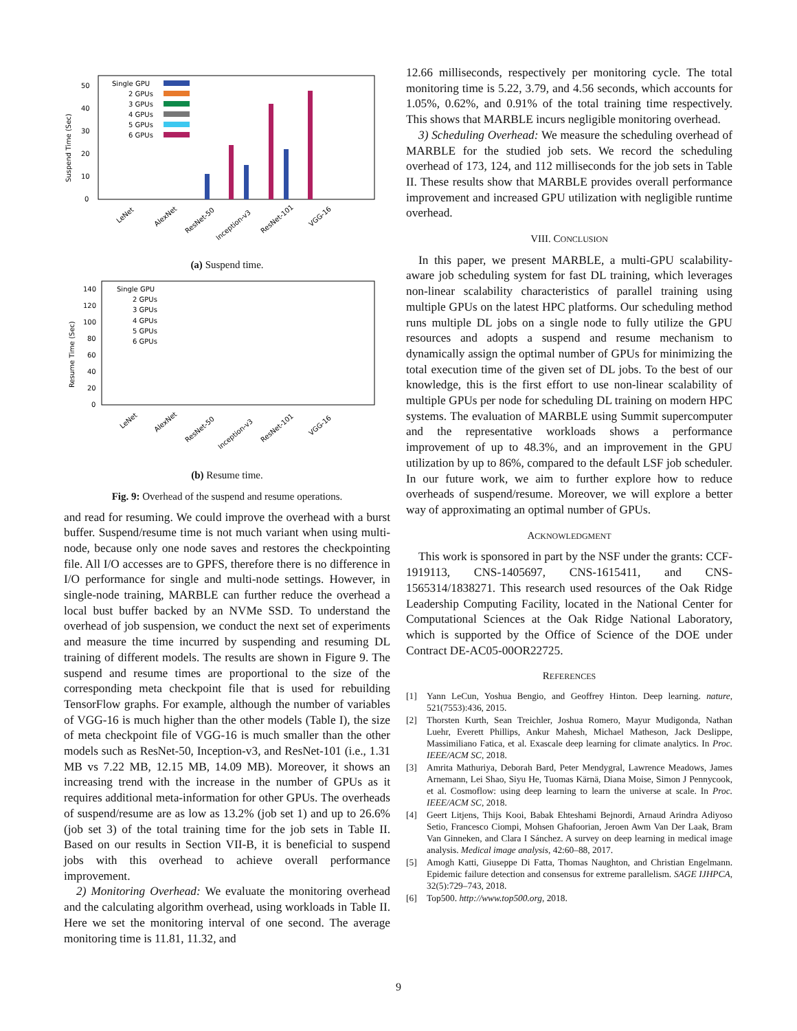Suspend Time (Sec)
0
10
20
30
40
50
Single GPU
2 GPUs
3 GPUs
4 GPUs
5 GPUs
6 GPUs
LeNet
AlexNet
ResNet-50
Inception-v3
ResNet-101
VGG-16
(a) Suspend time.
Resume Time (Sec)
0
20
40
60
80
100
120
140
Single GPU
2 GPUs
3 GPUs
4 GPUs
5 GPUs
6 GPUs
LeNet
AlexNet
ResNet-50
Inception-v3
ResNet-101
VGG-16
(b) Resume time.
Fig. 9: Overhead of the suspend and resume operations.
and read for resuming. We could improve the overhead with a burst buffer. Suspend/resume time is not much variant when using multi-node, because only one node saves and restores the checkpointing file. All I/O accesses are to GPFS, therefore there is no difference in I/O performance for single and multi-node settings. However, in single-node training, MARBLE can further reduce the overhead a local bust buffer backed by an NVMe SSD. To understand the overhead of job suspension, we conduct the next set of experiments and measure the time incurred by suspending and resuming DL training of different models. The results are shown in Figure 9. The suspend and resume times are proportional to the size of the corresponding meta checkpoint file that is used for rebuilding TensorFlow graphs. For example, although the number of variables of VGG-16 is much higher than the other models (Table I), the size of meta checkpoint file of VGG-16 is much smaller than the other models such as ResNet-50, Inception-v3, and ResNet-101 (i.e., 1.31 MB vs 7.22 MB, 12.15 MB, 14.09 MB). Moreover, it shows an increasing trend with the increase in the number of GPUs as it requires additional meta-information for other GPUs. The overheads of suspend/resume are as low as 13.2% (job set 1) and up to 26.6% (job set 3) of the total training time for the job sets in Table II. Based on our results in Section VII-B, it is beneficial to suspend jobs with this overhead to achieve overall performance improvement.
2) Monitoring Overhead: We evaluate the monitoring overhead and the calculating algorithm overhead, using workloads in Table II. Here we set the monitoring interval of one second. The average monitoring time is 11.81, 11.32, and
12.66 milliseconds, respectively per monitoring cycle. The total monitoring time is 5.22, 3.79, and 4.56 seconds, which accounts for 1.05%, 0.62%, and 0.91% of the total training time respectively. This shows that MARBLE incurs negligible monitoring overhead.
3) Scheduling Overhead: We measure the scheduling overhead of MARBLE for the studied job sets. We record the scheduling overhead of 173, 124, and 112 milliseconds for the job sets in Table II. These results show that MARBLE provides overall performance improvement and increased GPU utilization with negligible runtime overhead.
VIII. CONCLUSION
In this paper, we present MARBLE, a multi-GPU scalability-aware job scheduling system for fast DL training, which leverages non-linear scalability characteristics of parallel training using multiple GPUs on the latest HPC platforms. Our scheduling method runs multiple DL jobs on a single node to fully utilize the GPU resources and adopts a suspend and resume mechanism to dynamically assign the optimal number of GPUs for minimizing the total execution time of the given set of DL jobs. To the best of our knowledge, this is the first effort to use non-linear scalability of multiple GPUs per node for scheduling DL training on modern HPC systems. The evaluation of MARBLE using Summit supercomputer and the representative workloads shows a performance improvement of up to 48.3%, and an improvement in the GPU utilization by up to 86%, compared to the default LSF job scheduler. In our future work, we aim to further explore how to reduce overheads of suspend/resume. Moreover, we will explore a better way of approximating an optimal number of GPUs.
ACKNOWLEDGMENT
This work is sponsored in part by the NSF under the grants: CCF-1919113, CNS-1405697, CNS-1615411, and CNS-1565314/1838271. This research used resources of the Oak Ridge Leadership Computing Facility, located in the National Center for Computational Sciences at the Oak Ridge National Laboratory, which is supported by the Office of Science of the DOE under Contract DE-AC05-00OR22725.
REFERENCES
[1] Yann LeCun, Yoshua Bengio, and Geoffrey Hinton. Deep learning. nature, 521(7553):436, 2015.
[2] Thorsten Kurth, Sean Treichler, Joshua Romero, Mayur Mudigonda, Nathan Luehr, Everett Phillips, Ankur Mahesh, Michael Matheson, Jack Deslippe, Massimiliano Fatica, et al. Exascale deep learning for climate analytics. In Proc. IEEE/ACM SC, 2018.
[3] Amrita Mathuriya, Deborah Bard, Peter Mendygral, Lawrence Meadows, James Arnemann, Lei Shao, Siyu He, Tuomas Kärnä, Diana Moise, Simon J Pennycook, et al. Cosmoflow: using deep learning to learn the universe at scale. In Proc. IEEE/ACM SC, 2018.
[4] Geert Litjens, Thijs Kooi, Babak Ehteshami Bejnordi, Arnaud Arindra Adiyoso Setio, Francesco Ciompi, Mohsen Ghafoorian, Jeroen Awm Van Der Laak, Bram Van Ginneken, and Clara I Sánchez. A survey on deep learning in medical image analysis. Medical image analysis, 42:60–88, 2017.
[5] Amogh Katti, Giuseppe Di Fatta, Thomas Naughton, and Christian Engelmann. Epidemic failure detection and consensus for extreme parallelism. SAGE IJHPCA, 32(5):729–743, 2018.
[6] Top500. http://www.top500.org, 2018.
9